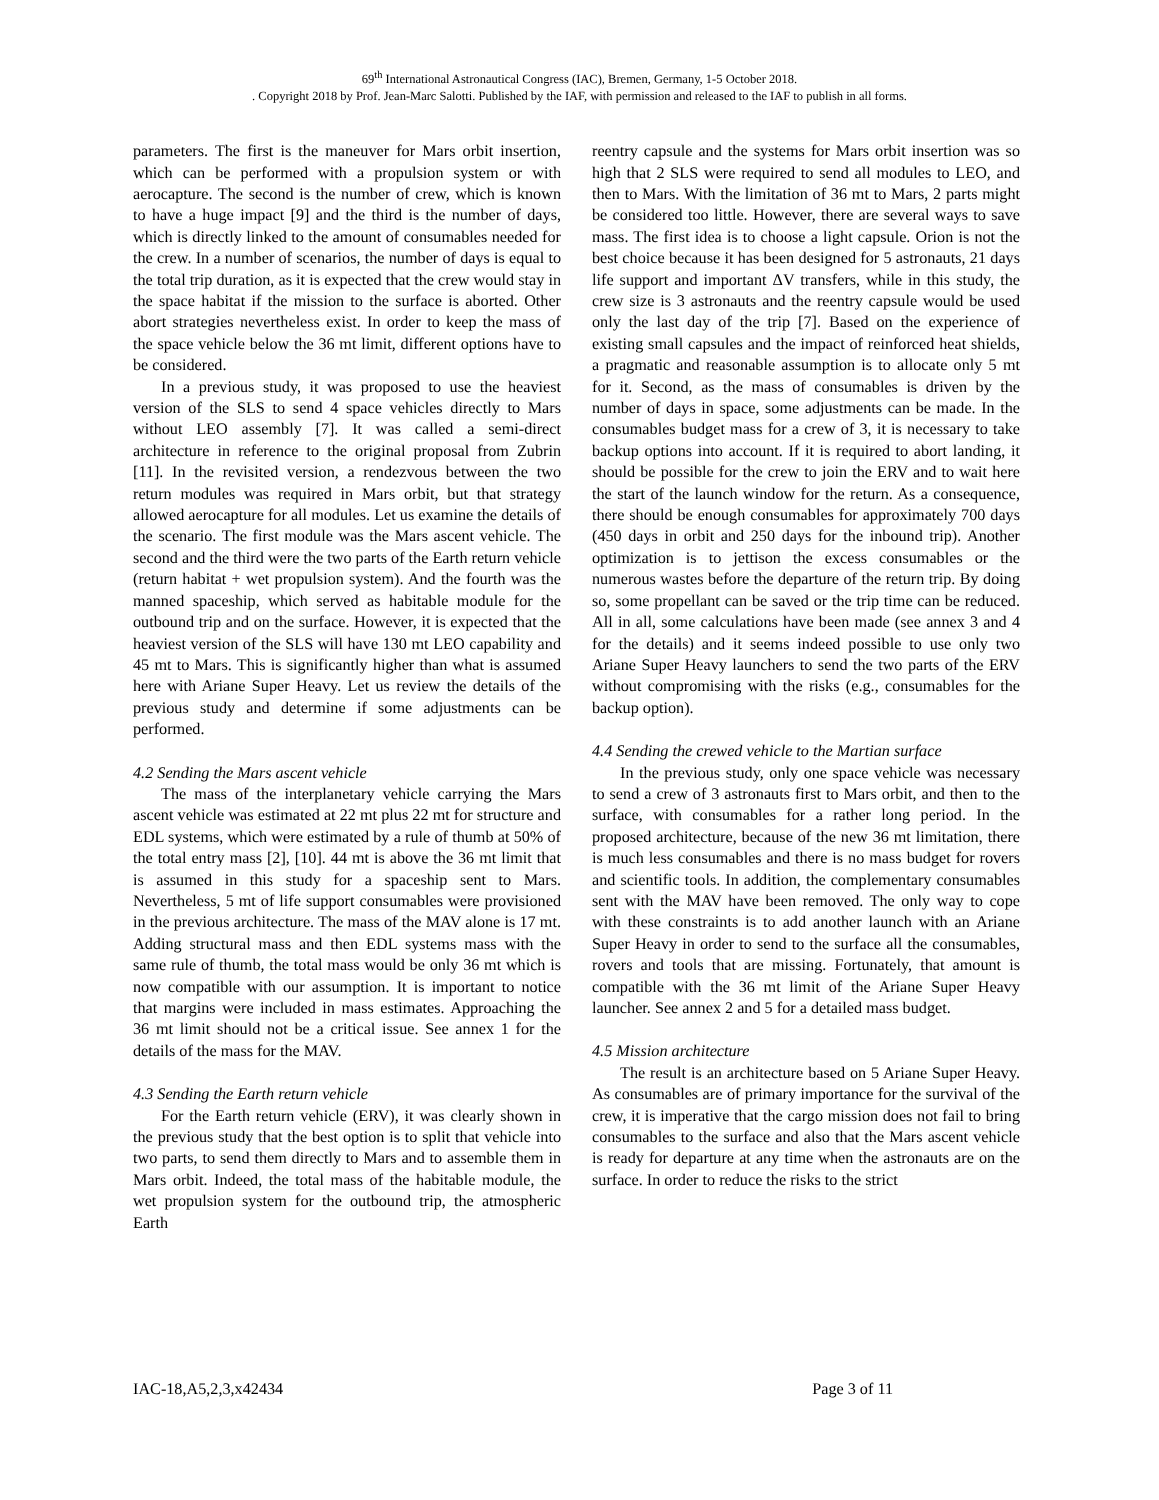69<sup>th</sup> International Astronautical Congress (IAC), Bremen, Germany, 1-5 October 2018.
. Copyright 2018 by Prof. Jean-Marc Salotti. Published by the IAF, with permission and released to the IAF to publish in all forms.
parameters. The first is the maneuver for Mars orbit insertion, which can be performed with a propulsion system or with aerocapture. The second is the number of crew, which is known to have a huge impact [9] and the third is the number of days, which is directly linked to the amount of consumables needed for the crew. In a number of scenarios, the number of days is equal to the total trip duration, as it is expected that the crew would stay in the space habitat if the mission to the surface is aborted. Other abort strategies nevertheless exist. In order to keep the mass of the space vehicle below the 36 mt limit, different options have to be considered.
In a previous study, it was proposed to use the heaviest version of the SLS to send 4 space vehicles directly to Mars without LEO assembly [7]. It was called a semi-direct architecture in reference to the original proposal from Zubrin [11]. In the revisited version, a rendezvous between the two return modules was required in Mars orbit, but that strategy allowed aerocapture for all modules. Let us examine the details of the scenario. The first module was the Mars ascent vehicle. The second and the third were the two parts of the Earth return vehicle (return habitat + wet propulsion system). And the fourth was the manned spaceship, which served as habitable module for the outbound trip and on the surface. However, it is expected that the heaviest version of the SLS will have 130 mt LEO capability and 45 mt to Mars. This is significantly higher than what is assumed here with Ariane Super Heavy. Let us review the details of the previous study and determine if some adjustments can be performed.
4.2 Sending the Mars ascent vehicle
The mass of the interplanetary vehicle carrying the Mars ascent vehicle was estimated at 22 mt plus 22 mt for structure and EDL systems, which were estimated by a rule of thumb at 50% of the total entry mass [2], [10]. 44 mt is above the 36 mt limit that is assumed in this study for a spaceship sent to Mars. Nevertheless, 5 mt of life support consumables were provisioned in the previous architecture. The mass of the MAV alone is 17 mt. Adding structural mass and then EDL systems mass with the same rule of thumb, the total mass would be only 36 mt which is now compatible with our assumption. It is important to notice that margins were included in mass estimates. Approaching the 36 mt limit should not be a critical issue. See annex 1 for the details of the mass for the MAV.
4.3 Sending the Earth return vehicle
For the Earth return vehicle (ERV), it was clearly shown in the previous study that the best option is to split that vehicle into two parts, to send them directly to Mars and to assemble them in Mars orbit. Indeed, the total mass of the habitable module, the wet propulsion system for the outbound trip, the atmospheric Earth
reentry capsule and the systems for Mars orbit insertion was so high that 2 SLS were required to send all modules to LEO, and then to Mars. With the limitation of 36 mt to Mars, 2 parts might be considered too little. However, there are several ways to save mass. The first idea is to choose a light capsule. Orion is not the best choice because it has been designed for 5 astronauts, 21 days life support and important ΔV transfers, while in this study, the crew size is 3 astronauts and the reentry capsule would be used only the last day of the trip [7]. Based on the experience of existing small capsules and the impact of reinforced heat shields, a pragmatic and reasonable assumption is to allocate only 5 mt for it. Second, as the mass of consumables is driven by the number of days in space, some adjustments can be made. In the consumables budget mass for a crew of 3, it is necessary to take backup options into account. If it is required to abort landing, it should be possible for the crew to join the ERV and to wait here the start of the launch window for the return. As a consequence, there should be enough consumables for approximately 700 days (450 days in orbit and 250 days for the inbound trip). Another optimization is to jettison the excess consumables or the numerous wastes before the departure of the return trip. By doing so, some propellant can be saved or the trip time can be reduced. All in all, some calculations have been made (see annex 3 and 4 for the details) and it seems indeed possible to use only two Ariane Super Heavy launchers to send the two parts of the ERV without compromising with the risks (e.g., consumables for the backup option).
4.4 Sending the crewed vehicle to the Martian surface
In the previous study, only one space vehicle was necessary to send a crew of 3 astronauts first to Mars orbit, and then to the surface, with consumables for a rather long period. In the proposed architecture, because of the new 36 mt limitation, there is much less consumables and there is no mass budget for rovers and scientific tools. In addition, the complementary consumables sent with the MAV have been removed. The only way to cope with these constraints is to add another launch with an Ariane Super Heavy in order to send to the surface all the consumables, rovers and tools that are missing. Fortunately, that amount is compatible with the 36 mt limit of the Ariane Super Heavy launcher. See annex 2 and 5 for a detailed mass budget.
4.5 Mission architecture
The result is an architecture based on 5 Ariane Super Heavy. As consumables are of primary importance for the survival of the crew, it is imperative that the cargo mission does not fail to bring consumables to the surface and also that the Mars ascent vehicle is ready for departure at any time when the astronauts are on the surface. In order to reduce the risks to the strict
IAC-18,A5,2,3,x42434 Page 3 of 11